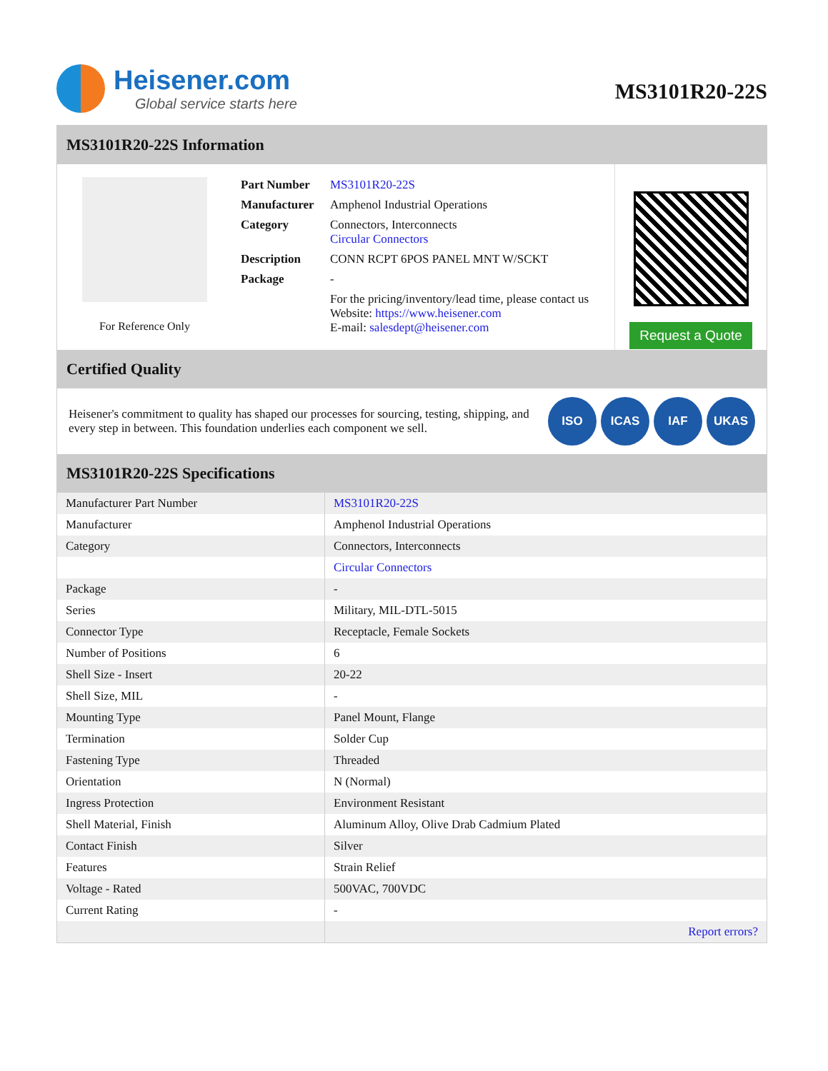Heisener.com
Global service starts here
MS3101R20-22S
MS3101R20-22S Information
For Reference Only
| Part Number | MS3101R20-22S |
| Manufacturer | Amphenol Industrial Operations |
| Category | Connectors, Interconnects Circular Connectors |
| Description | CONN RCPT 6POS PANEL MNT W/SCKT |
| Package | - |
| | For the pricing/inventory/lead time, please contact us Website: https://www.heisener.com E-mail: salesdept@heisener.com |
Request a Quote
Certified Quality
Heisener's commitment to quality has shaped our processes for sourcing, testing, shipping, and every step in between. This foundation underlies each component we sell.
ISO ICAS IAF UKAS
MS3101R20-22S Specifications
| Manufacturer Part Number | MS3101R20-22S |
| Manufacturer | Amphenol Industrial Operations |
| Category | Connectors, Interconnects |
| | Circular Connectors |
| Package | - |
| Series | Military, MIL-DTL-5015 |
| Connector Type | Receptacle, Female Sockets |
| Number of Positions | 6 |
| Shell Size - Insert | 20-22 |
| Shell Size, MIL | - |
| Mounting Type | Panel Mount, Flange |
| Termination | Solder Cup |
| Fastening Type | Threaded |
| Orientation | N (Normal) |
| Ingress Protection | Environment Resistant |
| Shell Material, Finish | Aluminum Alloy, Olive Drab Cadmium Plated |
| Contact Finish | Silver |
| Features | Strain Relief |
| Voltage - Rated | 500VAC, 700VDC |
| Current Rating | - |
| | Report errors? |